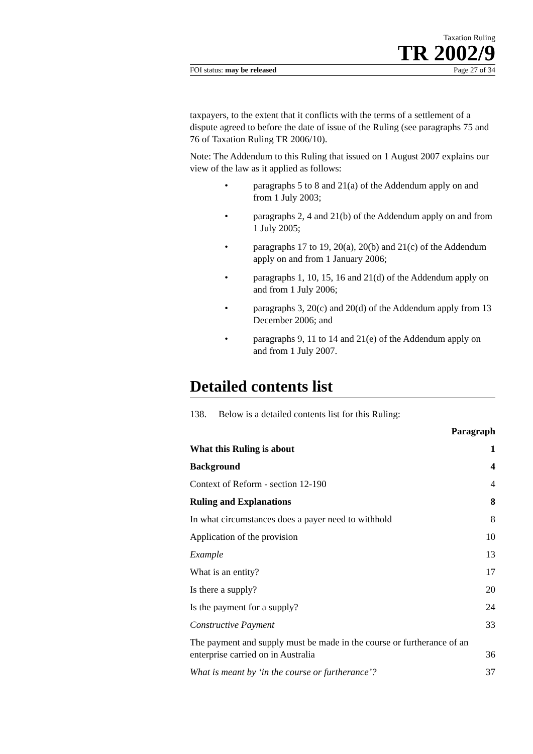Taxation Ruling
TR 2002/9
FOI status: may be released Page 27 of 34
taxpayers, to the extent that it conflicts with the terms of a settlement of a dispute agreed to before the date of issue of the Ruling (see paragraphs 75 and 76 of Taxation Ruling TR 2006/10).
Note: The Addendum to this Ruling that issued on 1 August 2007 explains our view of the law as it applied as follows:
• paragraphs 5 to 8 and 21(a) of the Addendum apply on and from 1 July 2003;
• paragraphs 2, 4 and 21(b) of the Addendum apply on and from 1 July 2005;
• paragraphs 17 to 19, 20(a), 20(b) and 21(c) of the Addendum apply on and from 1 January 2006;
• paragraphs 1, 10, 15, 16 and 21(d) of the Addendum apply on and from 1 July 2006;
• paragraphs 3, 20(c) and 20(d) of the Addendum apply from 13 December 2006; and
• paragraphs 9, 11 to 14 and 21(e) of the Addendum apply on and from 1 July 2007.
Detailed contents list
138. Below is a detailed contents list for this Ruling:
Paragraph
What this Ruling is about 1
Background 4
Context of Reform - section 12-190 4
Ruling and Explanations 8
In what circumstances does a payer need to withhold 8
Application of the provision 10
Example 13
What is an entity? 17
Is there a supply? 20
Is the payment for a supply? 24
Constructive Payment 33
The payment and supply must be made in the course or furtherance of an enterprise carried on in Australia 36
What is meant by ‘in the course or furtherance’? 37